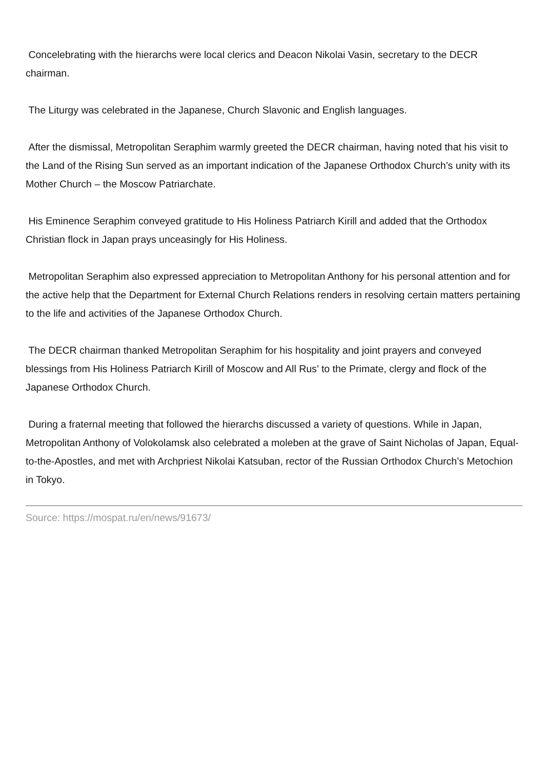Concelebrating with the hierarchs were local clerics and Deacon Nikolai Vasin, secretary to the DECR chairman.
The Liturgy was celebrated in the Japanese, Church Slavonic and English languages.
After the dismissal, Metropolitan Seraphim warmly greeted the DECR chairman, having noted that his visit to the Land of the Rising Sun served as an important indication of the Japanese Orthodox Church’s unity with its Mother Church – the Moscow Patriarchate.
His Eminence Seraphim conveyed gratitude to His Holiness Patriarch Kirill and added that the Orthodox Christian flock in Japan prays unceasingly for His Holiness.
Metropolitan Seraphim also expressed appreciation to Metropolitan Anthony for his personal attention and for the active help that the Department for External Church Relations renders in resolving certain matters pertaining to the life and activities of the Japanese Orthodox Church.
The DECR chairman thanked Metropolitan Seraphim for his hospitality and joint prayers and conveyed blessings from His Holiness Patriarch Kirill of Moscow and All Rus’ to the Primate, clergy and flock of the Japanese Orthodox Church.
During a fraternal meeting that followed the hierarchs discussed a variety of questions. While in Japan, Metropolitan Anthony of Volokolamsk also celebrated a moleben at the grave of Saint Nicholas of Japan, Equal-to-the-Apostles, and met with Archpriest Nikolai Katsuban, rector of the Russian Orthodox Church’s Metochion in Tokyo.
Source: https://mospat.ru/en/news/91673/